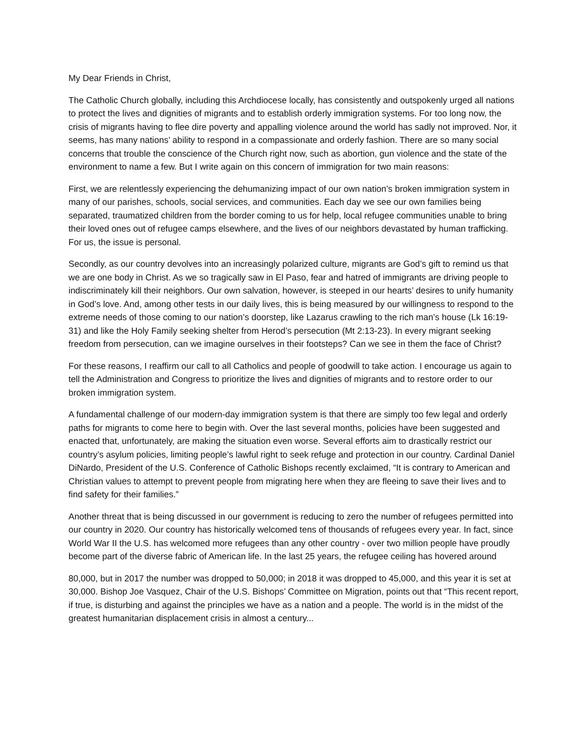My Dear Friends in Christ,
The Catholic Church globally, including this Archdiocese locally, has consistently and outspokenly urged all nations to protect the lives and dignities of migrants and to establish orderly immigration systems. For too long now, the crisis of migrants having to flee dire poverty and appalling violence around the world has sadly not improved. Nor, it seems, has many nations’ ability to respond in a compassionate and orderly fashion. There are so many social concerns that trouble the conscience of the Church right now, such as abortion, gun violence and the state of the environment to name a few. But I write again on this concern of immigration for two main reasons:
First, we are relentlessly experiencing the dehumanizing impact of our own nation’s broken immigration system in many of our parishes, schools, social services, and communities. Each day we see our own families being separated, traumatized children from the border coming to us for help, local refugee communities unable to bring their loved ones out of refugee camps elsewhere, and the lives of our neighbors devastated by human trafficking. For us, the issue is personal.
Secondly, as our country devolves into an increasingly polarized culture, migrants are God’s gift to remind us that we are one body in Christ. As we so tragically saw in El Paso, fear and hatred of immigrants are driving people to indiscriminately kill their neighbors. Our own salvation, however, is steeped in our hearts’ desires to unify humanity in God’s love. And, among other tests in our daily lives, this is being measured by our willingness to respond to the extreme needs of those coming to our nation’s doorstep, like Lazarus crawling to the rich man’s house (Lk 16:19-31) and like the Holy Family seeking shelter from Herod’s persecution (Mt 2:13-23). In every migrant seeking freedom from persecution, can we imagine ourselves in their footsteps? Can we see in them the face of Christ?
For these reasons, I reaffirm our call to all Catholics and people of goodwill to take action. I encourage us again to tell the Administration and Congress to prioritize the lives and dignities of migrants and to restore order to our broken immigration system.
A fundamental challenge of our modern-day immigration system is that there are simply too few legal and orderly paths for migrants to come here to begin with. Over the last several months, policies have been suggested and enacted that, unfortunately, are making the situation even worse. Several efforts aim to drastically restrict our country’s asylum policies, limiting people’s lawful right to seek refuge and protection in our country. Cardinal Daniel DiNardo, President of the U.S. Conference of Catholic Bishops recently exclaimed, “It is contrary to American and Christian values to attempt to prevent people from migrating here when they are fleeing to save their lives and to find safety for their families.”
Another threat that is being discussed in our government is reducing to zero the number of refugees permitted into our country in 2020. Our country has historically welcomed tens of thousands of refugees every year. In fact, since World War II the U.S. has welcomed more refugees than any other country - over two million people have proudly become part of the diverse fabric of American life. In the last 25 years, the refugee ceiling has hovered around
80,000, but in 2017 the number was dropped to 50,000; in 2018 it was dropped to 45,000, and this year it is set at 30,000. Bishop Joe Vasquez, Chair of the U.S. Bishops’ Committee on Migration, points out that “This recent report, if true, is disturbing and against the principles we have as a nation and a people. The world is in the midst of the greatest humanitarian displacement crisis in almost a century...